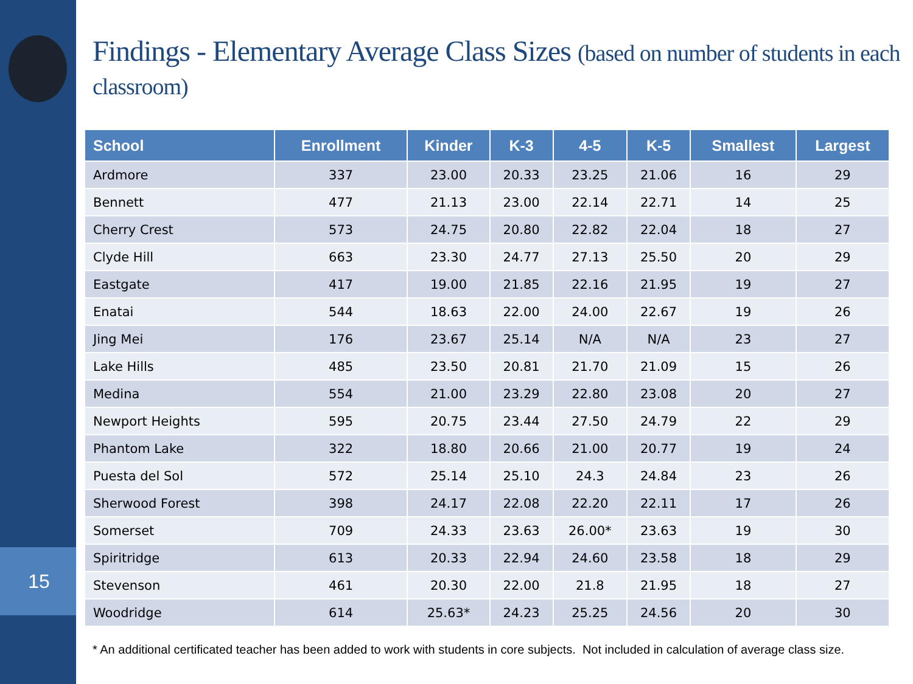15
Findings - Elementary Average Class Sizes (based on number of students in each classroom)
| School | Enrollment | Kinder | K-3 | 4-5 | K-5 | Smallest | Largest |
| --- | --- | --- | --- | --- | --- | --- | --- |
| Ardmore | 337 | 23.00 | 20.33 | 23.25 | 21.06 | 16 | 29 |
| Bennett | 477 | 21.13 | 23.00 | 22.14 | 22.71 | 14 | 25 |
| Cherry Crest | 573 | 24.75 | 20.80 | 22.82 | 22.04 | 18 | 27 |
| Clyde Hill | 663 | 23.30 | 24.77 | 27.13 | 25.50 | 20 | 29 |
| Eastgate | 417 | 19.00 | 21.85 | 22.16 | 21.95 | 19 | 27 |
| Enatai | 544 | 18.63 | 22.00 | 24.00 | 22.67 | 19 | 26 |
| Jing Mei | 176 | 23.67 | 25.14 | N/A | N/A | 23 | 27 |
| Lake Hills | 485 | 23.50 | 20.81 | 21.70 | 21.09 | 15 | 26 |
| Medina | 554 | 21.00 | 23.29 | 22.80 | 23.08 | 20 | 27 |
| Newport Heights | 595 | 20.75 | 23.44 | 27.50 | 24.79 | 22 | 29 |
| Phantom Lake | 322 | 18.80 | 20.66 | 21.00 | 20.77 | 19 | 24 |
| Puesta del Sol | 572 | 25.14 | 25.10 | 24.3 | 24.84 | 23 | 26 |
| Sherwood Forest | 398 | 24.17 | 22.08 | 22.20 | 22.11 | 17 | 26 |
| Somerset | 709 | 24.33 | 23.63 | 26.00* | 23.63 | 19 | 30 |
| Spiritridge | 613 | 20.33 | 22.94 | 24.60 | 23.58 | 18 | 29 |
| Stevenson | 461 | 20.30 | 22.00 | 21.8 | 21.95 | 18 | 27 |
| Woodridge | 614 | 25.63* | 24.23 | 25.25 | 24.56 | 20 | 30 |
* An additional certificated teacher has been added to work with students in core subjects. Not included in calculation of average class size.